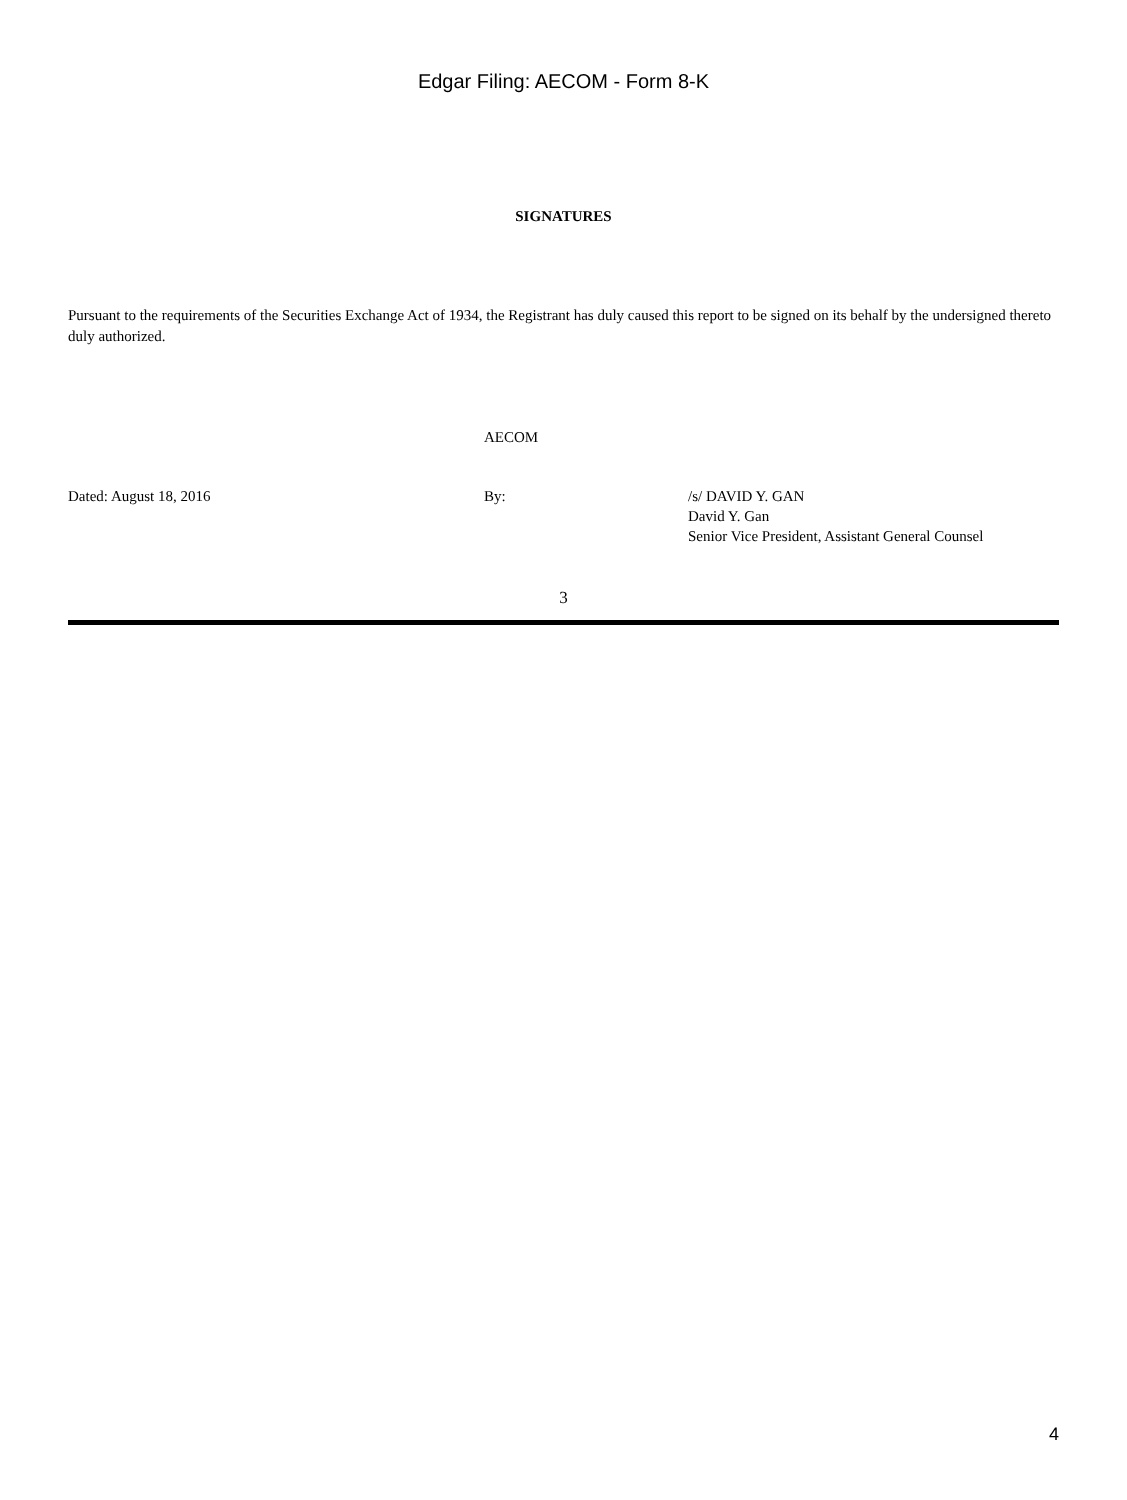Edgar Filing: AECOM - Form 8-K
SIGNATURES
Pursuant to the requirements of the Securities Exchange Act of 1934, the Registrant has duly caused this report to be signed on its behalf by the undersigned thereto duly authorized.
AECOM
| Dated: August 18, 2016 | By: | /s/ DAVID Y. GAN David Y. Gan Senior Vice President, Assistant General Counsel |
3
4